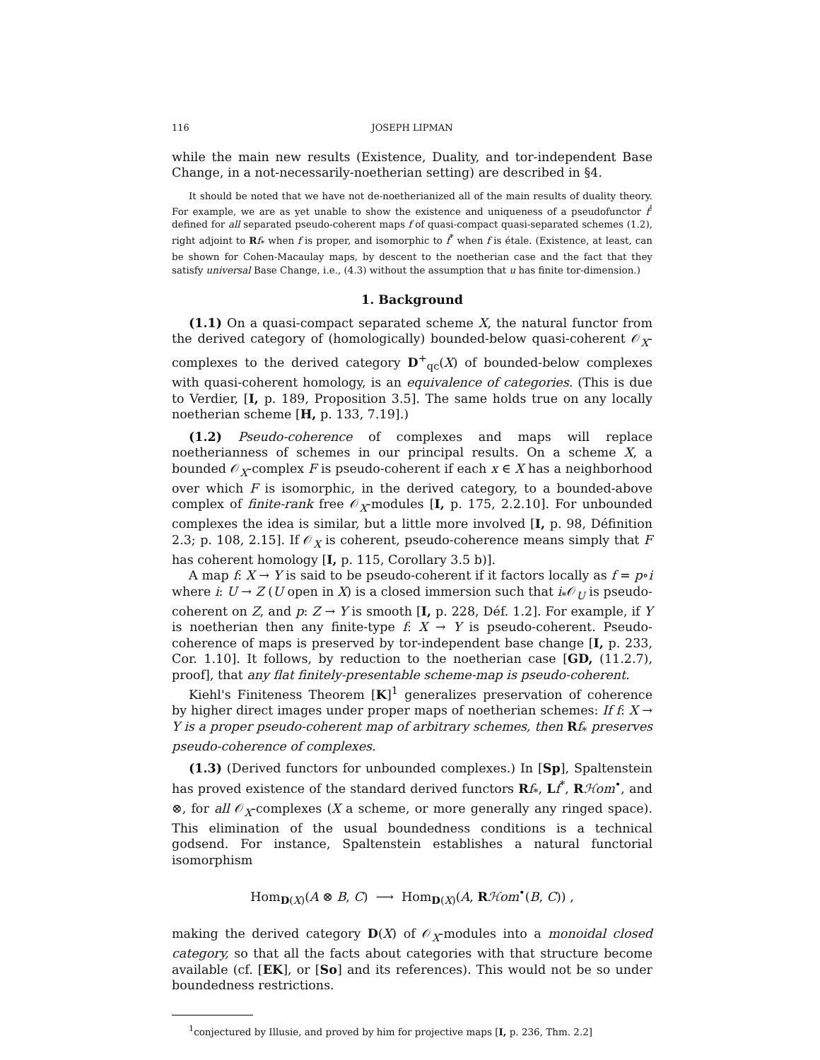116 JOSEPH LIPMAN
while the main new results (Existence, Duality, and tor-independent Base Change, in a not-necessarily-noetherian setting) are described in §4.
It should be noted that we have not de-noetherianized all of the main results of duality theory. For example, we are as yet unable to show the existence and uniqueness of a pseudofunctor f<sup>!</sup> defined for all separated pseudo-coherent maps f of quasi-compact quasi-separated schemes (1.2), right adjoint to Rf<sub>*</sub> when f is proper, and isomorphic to f<sup>*</sup> when f is étale. (Existence, at least, can be shown for Cohen-Macaulay maps, by descent to the noetherian case and the fact that they satisfy universal Base Change, i.e., (4.3) without the assumption that u has finite tor-dimension.)
1. Background
(1.1) On a quasi-compact separated scheme X, the natural functor from the derived category of (homologically) bounded-below quasi-coherent 𝒪<sub>X</sub>-complexes to the derived category D<sup>+</sup><sub>qc</sub>(X) of bounded-below complexes with quasi-coherent homology, is an equivalence of categories. (This is due to Verdier, [I, p. 189, Proposition 3.5]. The same holds true on any locally noetherian scheme [H, p. 133, 7.19].)
(1.2) Pseudo-coherence of complexes and maps will replace noetherianness of schemes in our principal results. On a scheme X, a bounded 𝒪<sub>X</sub>-complex F is pseudo-coherent if each x ∈ X has a neighborhood over which F is isomorphic, in the derived category, to a bounded-above complex of finite-rank free 𝒪<sub>X</sub>-modules [I, p. 175, 2.2.10]. For unbounded complexes the idea is similar, but a little more involved [I, p. 98, Définition 2.3; p. 108, 2.15]. If 𝒪<sub>X</sub> is coherent, pseudo-coherence means simply that F has coherent homology [I, p. 115, Corollary 3.5 b)].
A map f: X → Y is said to be pseudo-coherent if it factors locally as f = p∘i where i: U → Z (U open in X) is a closed immersion such that i<sub>*</sub>𝒪<sub>U</sub> is pseudo-coherent on Z, and p: Z → Y is smooth [I, p. 228, Déf. 1.2]. For example, if Y is noetherian then any finite-type f: X → Y is pseudo-coherent. Pseudo-coherence of maps is preserved by tor-independent base change [I, p. 233, Cor. 1.10]. It follows, by reduction to the noetherian case [GD, (11.2.7), proof], that any flat finitely-presentable scheme-map is pseudo-coherent.
Kiehl's Finiteness Theorem [K]<sup>1</sup> generalizes preservation of coherence by higher direct images under proper maps of noetherian schemes: If f: X → Y is a proper pseudo-coherent map of arbitrary schemes, then Rf<sub>*</sub> preserves pseudo-coherence of complexes.
(1.3) (Derived functors for unbounded complexes.) In [Sp], Spaltenstein has proved existence of the standard derived functors Rf<sub>*</sub>, Lf<sup>*</sup>, Rℋom<sup>•</sup>, and ⊗, for all 𝒪<sub>X</sub>-complexes (X a scheme, or more generally any ringed space). This elimination of the usual boundedness conditions is a technical godsend. For instance, Spaltenstein establishes a natural functorial isomorphism
Hom<sub>D(X)</sub>(A ⊗ B, C) ⟶ Hom<sub>D(X)</sub>(A, Rℋom<sup>•</sup>(B, C)) ,
making the derived category D(X) of 𝒪<sub>X</sub>-modules into a monoidal closed category, so that all the facts about categories with that structure become available (cf. [EK], or [So] and its references). This would not be so under boundedness restrictions.
<sup>1</sup> conjectured by Illusie, and proved by him for projective maps [I, p. 236, Thm. 2.2]